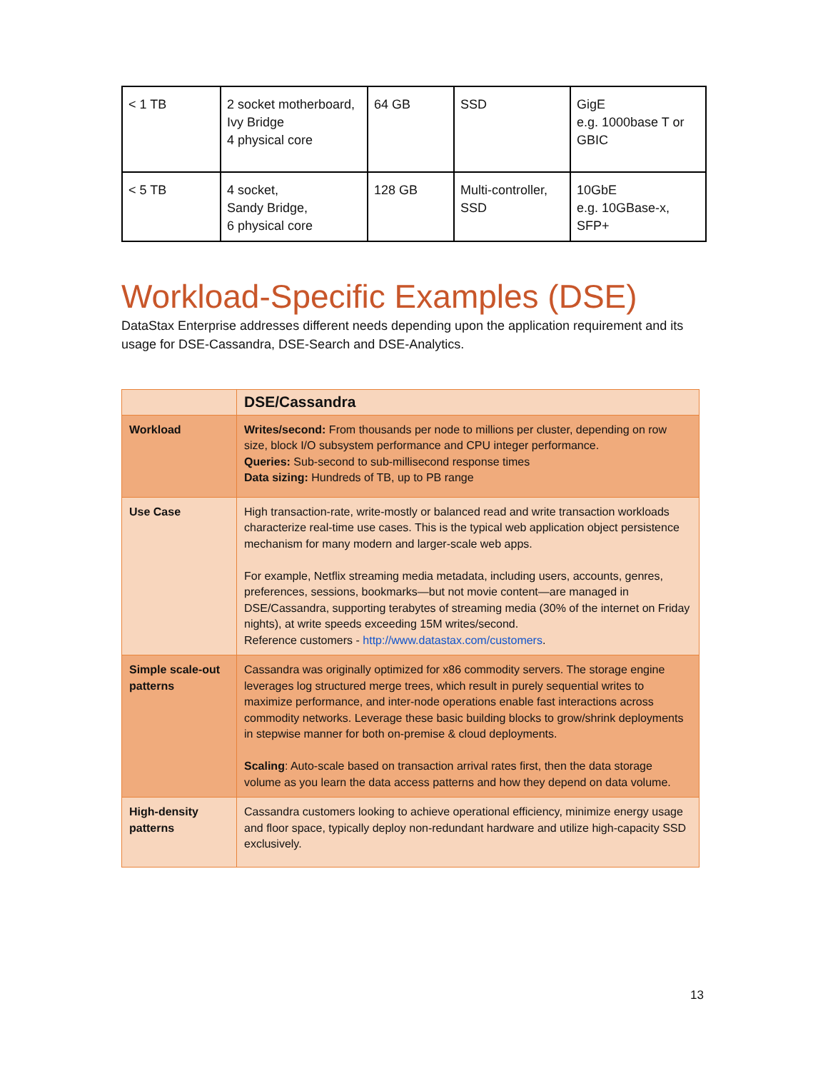| < 1 TB | 2 socket motherboard, Ivy Bridge 4 physical core | 64 GB | SSD | GigE e.g. 1000base T or GBIC |
| < 5 TB | 4 socket, Sandy Bridge, 6 physical core | 128 GB | Multi-controller, SSD | 10GbE e.g. 10GBase-x, SFP+ |
Workload-Specific Examples (DSE)
DataStax Enterprise addresses different needs depending upon the application requirement and its usage for DSE-Cassandra, DSE-Search and DSE-Analytics.
| | DSE/Cassandra |
| --- | --- |
| Workload | Writes/second: From thousands per node to millions per cluster, depending on row size, block I/O subsystem performance and CPU integer performance. Queries: Sub-second to sub-millisecond response times Data sizing: Hundreds of TB, up to PB range |
| Use Case | High transaction-rate, write-mostly or balanced read and write transaction workloads characterize real-time use cases. This is the typical web application object persistence mechanism for many modern and larger-scale web apps. For example, Netflix streaming media metadata, including users, accounts, genres, preferences, sessions, bookmarks—but not movie content—are managed in DSE/Cassandra, supporting terabytes of streaming media (30% of the internet on Friday nights), at write speeds exceeding 15M writes/second. Reference customers - http://www.datastax.com/customers . |
| Simple scale-out patterns | Cassandra was originally optimized for x86 commodity servers. The storage engine leverages log structured merge trees, which result in purely sequential writes to maximize performance, and inter-node operations enable fast interactions across commodity networks. Leverage these basic building blocks to grow/shrink deployments in stepwise manner for both on-premise & cloud deployments. Scaling : Auto-scale based on transaction arrival rates first, then the data storage volume as you learn the data access patterns and how they depend on data volume. |
| High-density patterns | Cassandra customers looking to achieve operational efficiency, minimize energy usage and floor space, typically deploy non-redundant hardware and utilize high-capacity SSD exclusively. |
13